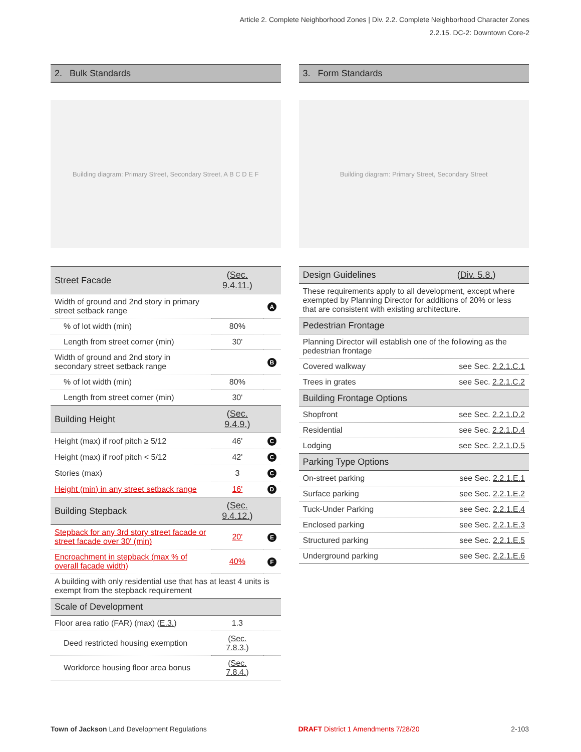Article 2. Complete Neighborhood Zones | Div. 2.2. Complete Neighborhood Character Zones
2.2.15. DC-2: Downtown Core-2
2. Bulk Standards
Building diagram: Primary Street, Secondary Street, A B C D E F
| Street Facade | ( Sec. 9.4.11. ) | |
| Width of ground and 2nd story in primary street setback range | | A |
| % of lot width (min) | 80% | |
| Length from street corner (min) | 30' | |
| Width of ground and 2nd story in secondary street setback range | | B |
| % of lot width (min) | 80% | |
| Length from street corner (min) | 30' | |
| Building Height | ( Sec. 9.4.9. ) | |
| Height (max) if roof pitch ≥ 5/12 | 46' | C |
| Height (max) if roof pitch < 5/12 | 42' | C |
| Stories (max) | 3 | C |
| Height (min) in any street setback range | 16' | D |
| Building Stepback | ( Sec. 9.4.12. ) | |
| Stepback for any 3rd story street facade or street facade over 30' (min) | 20' | E |
| Encroachment in stepback (max % of overall facade width) | 40% | F |
| A building with only residential use that has at least 4 units is exempt from the stepback requirement | | |
| Scale of Development | | |
| Floor area ratio (FAR) (max) ( E.3. ) | 1.3 | |
| Deed restricted housing exemption | ( Sec. 7.8.3. ) | |
| Workforce housing floor area bonus | ( Sec. 7.8.4. ) | |
3. Form Standards
Building diagram: Primary Street, Secondary Street
| Design Guidelines | ( Div. 5.8. ) |
| These requirements apply to all development, except where exempted by Planning Director for additions of 20% or less that are consistent with existing architecture. | |
| Pedestrian Frontage | |
| Planning Director will establish one of the following as the pedestrian frontage | |
| Covered walkway | see Sec. 2.2.1.C.1 |
| Trees in grates | see Sec. 2.2.1.C.2 |
| Building Frontage Options | |
| Shopfront | see Sec. 2.2.1.D.2 |
| Residential | see Sec. 2.2.1.D.4 |
| Lodging | see Sec. 2.2.1.D.5 |
| Parking Type Options | |
| On-street parking | see Sec. 2.2.1.E.1 |
| Surface parking | see Sec. 2.2.1.E.2 |
| Tuck-Under Parking | see Sec. 2.2.1.E.4 |
| Enclosed parking | see Sec. 2.2.1.E.3 |
| Structured parking | see Sec. 2.2.1.E.5 |
| Underground parking | see Sec. 2.2.1.E.6 |
Town of Jackson Land Development Regulations DRAFT District 1 Amendments 7/28/20 2-103